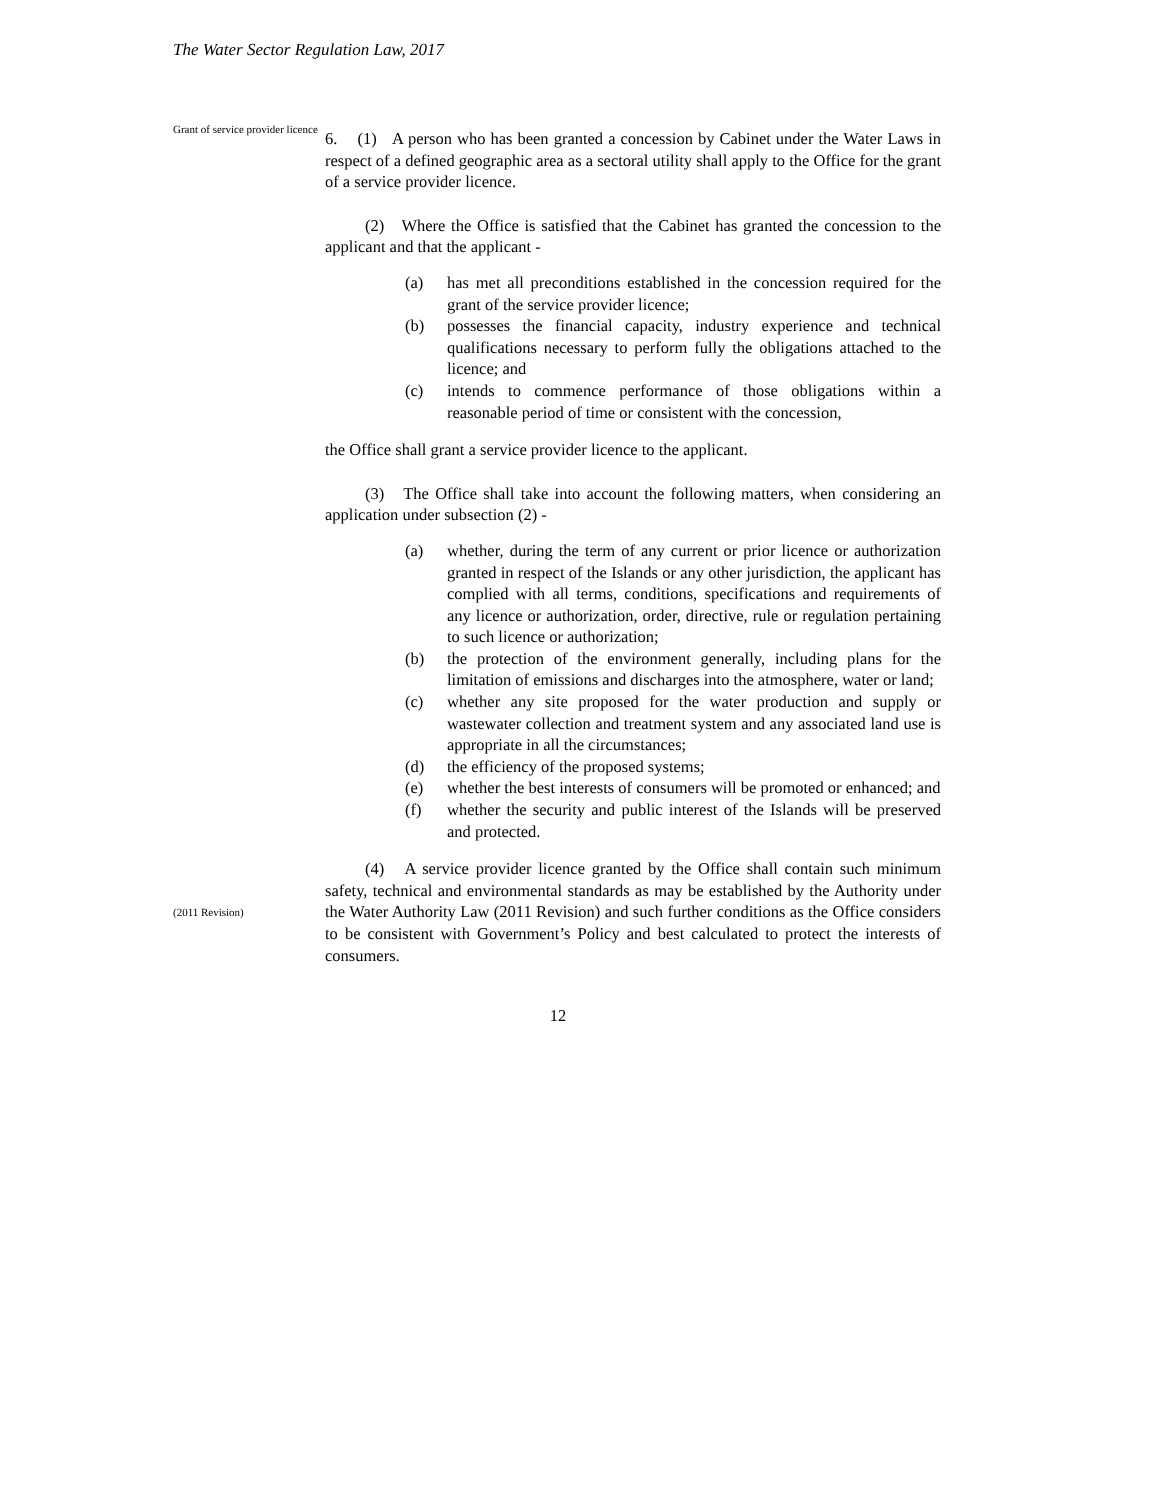The Water Sector Regulation Law, 2017
Grant of service provider licence
6. (1) A person who has been granted a concession by Cabinet under the Water Laws in respect of a defined geographic area as a sectoral utility shall apply to the Office for the grant of a service provider licence.
(2) Where the Office is satisfied that the Cabinet has granted the concession to the applicant and that the applicant -
(a) has met all preconditions established in the concession required for the grant of the service provider licence;
(b) possesses the financial capacity, industry experience and technical qualifications necessary to perform fully the obligations attached to the licence; and
(c) intends to commence performance of those obligations within a reasonable period of time or consistent with the concession,
the Office shall grant a service provider licence to the applicant.
(3) The Office shall take into account the following matters, when considering an application under subsection (2) -
(a) whether, during the term of any current or prior licence or authorization granted in respect of the Islands or any other jurisdiction, the applicant has complied with all terms, conditions, specifications and requirements of any licence or authorization, order, directive, rule or regulation pertaining to such licence or authorization;
(b) the protection of the environment generally, including plans for the limitation of emissions and discharges into the atmosphere, water or land;
(c) whether any site proposed for the water production and supply or wastewater collection and treatment system and any associated land use is appropriate in all the circumstances;
(d) the efficiency of the proposed systems;
(e) whether the best interests of consumers will be promoted or enhanced; and
(f) whether the security and public interest of the Islands will be preserved and protected.
(2011 Revision)
(4) A service provider licence granted by the Office shall contain such minimum safety, technical and environmental standards as may be established by the Authority under the Water Authority Law (2011 Revision) and such further conditions as the Office considers to be consistent with Government’s Policy and best calculated to protect the interests of consumers.
12